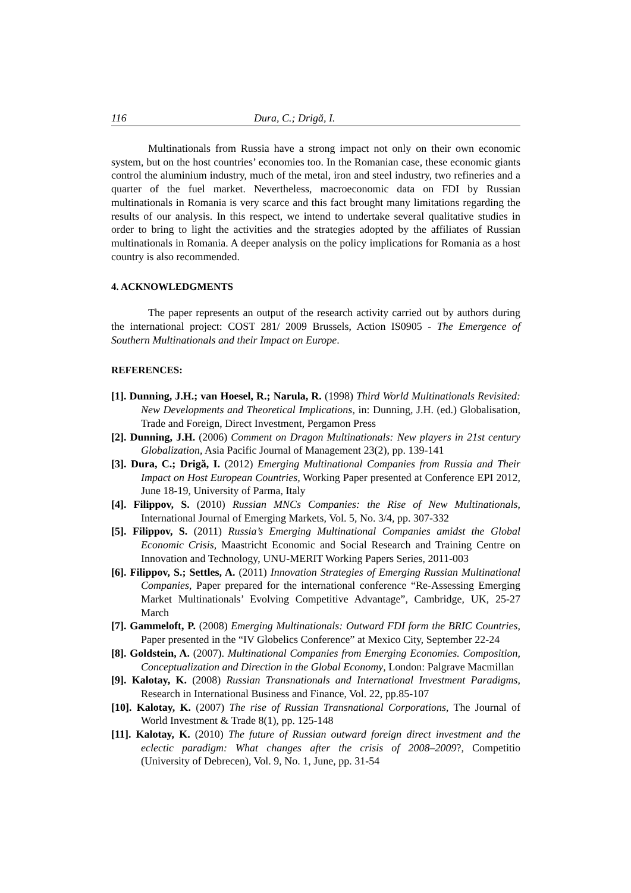116 Dura, C.; Drigă, I.
Multinationals from Russia have a strong impact not only on their own economic system, but on the host countries’ economies too. In the Romanian case, these economic giants control the aluminium industry, much of the metal, iron and steel industry, two refineries and a quarter of the fuel market. Nevertheless, macroeconomic data on FDI by Russian multinationals in Romania is very scarce and this fact brought many limitations regarding the results of our analysis. In this respect, we intend to undertake several qualitative studies in order to bring to light the activities and the strategies adopted by the affiliates of Russian multinationals in Romania. A deeper analysis on the policy implications for Romania as a host country is also recommended.
4. ACKNOWLEDGMENTS
The paper represents an output of the research activity carried out by authors during the international project: COST 281/ 2009 Brussels, Action IS0905 - The Emergence of Southern Multinationals and their Impact on Europe.
REFERENCES:
[1]. Dunning, J.H.; van Hoesel, R.; Narula, R. (1998) Third World Multinationals Revisited: New Developments and Theoretical Implications, in: Dunning, J.H. (ed.) Globalisation, Trade and Foreign, Direct Investment, Pergamon Press
[2]. Dunning, J.H. (2006) Comment on Dragon Multinationals: New players in 21st century Globalization, Asia Pacific Journal of Management 23(2), pp. 139-141
[3]. Dura, C.; Drigă, I. (2012) Emerging Multinational Companies from Russia and Their Impact on Host European Countries, Working Paper presented at Conference EPI 2012, June 18-19, University of Parma, Italy
[4]. Filippov, S. (2010) Russian MNCs Companies: the Rise of New Multinationals, International Journal of Emerging Markets, Vol. 5, No. 3/4, pp. 307-332
[5]. Filippov, S. (2011) Russia’s Emerging Multinational Companies amidst the Global Economic Crisis, Maastricht Economic and Social Research and Training Centre on Innovation and Technology, UNU-MERIT Working Papers Series, 2011-003
[6]. Filippov, S.; Settles, A. (2011) Innovation Strategies of Emerging Russian Multinational Companies, Paper prepared for the international conference “Re-Assessing Emerging Market Multinationals’ Evolving Competitive Advantage”, Cambridge, UK, 25-27 March
[7]. Gammeloft, P. (2008) Emerging Multinationals: Outward FDI form the BRIC Countries, Paper presented in the “IV Globelics Conference” at Mexico City, September 22-24
[8]. Goldstein, A. (2007). Multinational Companies from Emerging Economies. Composition, Conceptualization and Direction in the Global Economy, London: Palgrave Macmillan
[9]. Kalotay, K. (2008) Russian Transnationals and International Investment Paradigms, Research in International Business and Finance, Vol. 22, pp.85-107
[10]. Kalotay, K. (2007) The rise of Russian Transnational Corporations, The Journal of World Investment & Trade 8(1), pp. 125-148
[11]. Kalotay, K. (2010) The future of Russian outward foreign direct investment and the eclectic paradigm: What changes after the crisis of 2008–2009?, Competitio (University of Debrecen), Vol. 9, No. 1, June, pp. 31-54